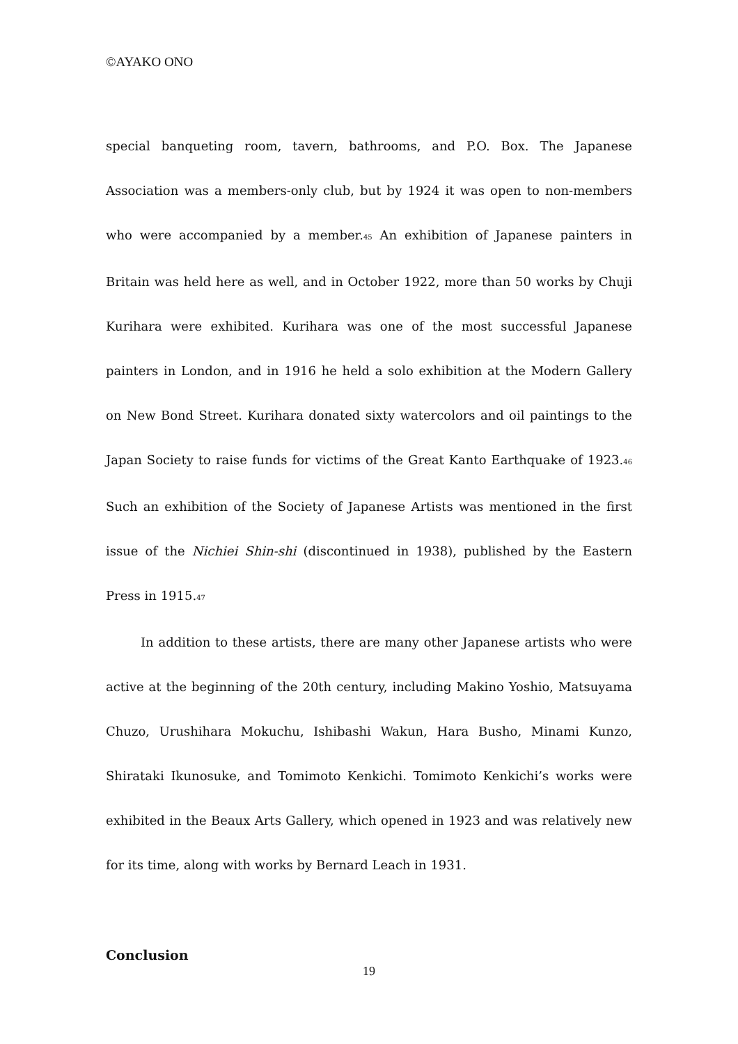©AYAKO ONO
special banqueting room, tavern, bathrooms, and P.O. Box. The Japanese Association was a members-only club, but by 1924 it was open to non-members who were accompanied by a member.<sup>45</sup> An exhibition of Japanese painters in Britain was held here as well, and in October 1922, more than 50 works by Chuji Kurihara were exhibited. Kurihara was one of the most successful Japanese painters in London, and in 1916 he held a solo exhibition at the Modern Gallery on New Bond Street. Kurihara donated sixty watercolors and oil paintings to the Japan Society to raise funds for victims of the Great Kanto Earthquake of 1923.<sup>46</sup> Such an exhibition of the Society of Japanese Artists was mentioned in the first issue of the Nichiei Shin-shi (discontinued in 1938), published by the Eastern Press in 1915.<sup>47</sup>
In addition to these artists, there are many other Japanese artists who were active at the beginning of the 20th century, including Makino Yoshio, Matsuyama Chuzo, Urushihara Mokuchu, Ishibashi Wakun, Hara Busho, Minami Kunzo, Shirataki Ikunosuke, and Tomimoto Kenkichi. Tomimoto Kenkichi’s works were exhibited in the Beaux Arts Gallery, which opened in 1923 and was relatively new for its time, along with works by Bernard Leach in 1931.
Conclusion
19